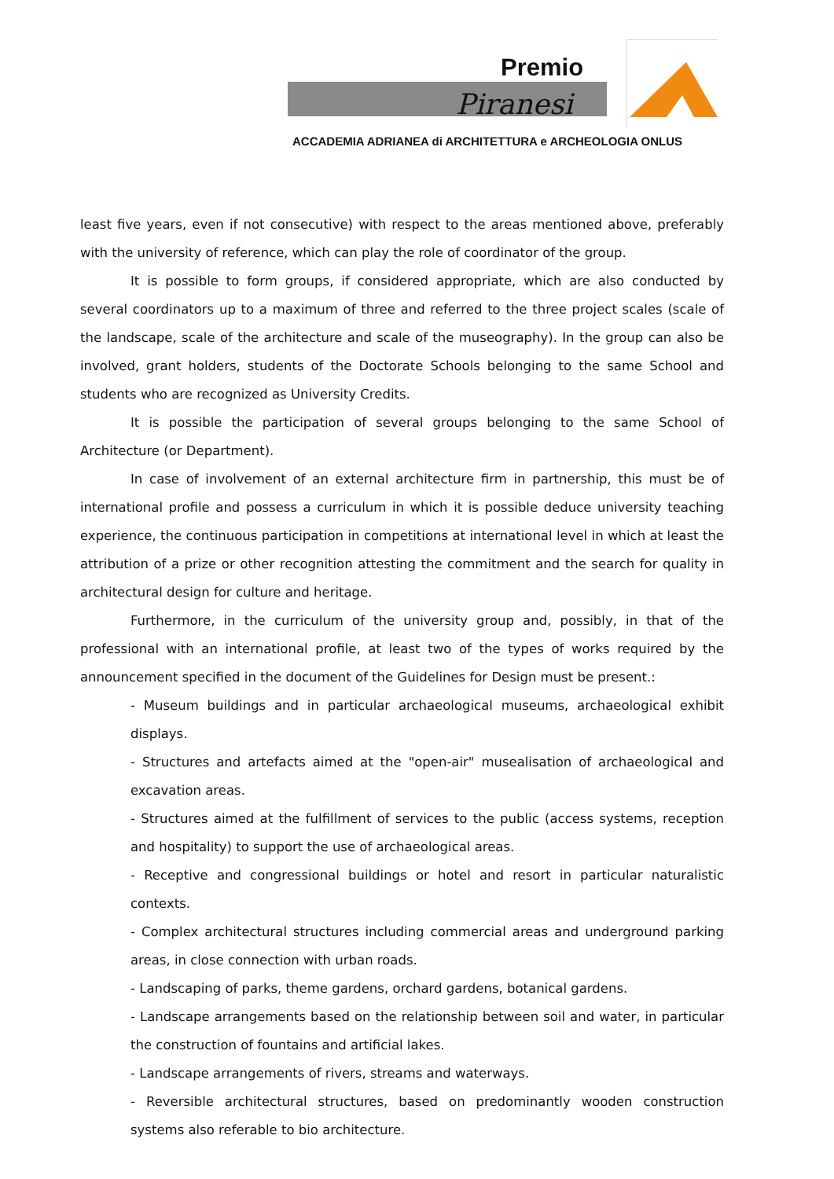Premio
Piranesi
ACCADEMIA ADRIANEA di ARCHITETTURA e ARCHEOLOGIA ONLUS
least five years, even if not consecutive) with respect to the areas mentioned above, preferably with the university of reference, which can play the role of coordinator of the group.
It is possible to form groups, if considered appropriate, which are also conducted by several coordinators up to a maximum of three and referred to the three project scales (scale of the landscape, scale of the architecture and scale of the museography). In the group can also be involved, grant holders, students of the Doctorate Schools belonging to the same School and students who are recognized as University Credits.
It is possible the participation of several groups belonging to the same School of Architecture (or Department).
In case of involvement of an external architecture firm in partnership, this must be of international profile and possess a curriculum in which it is possible deduce university teaching experience, the continuous participation in competitions at international level in which at least the attribution of a prize or other recognition attesting the commitment and the search for quality in architectural design for culture and heritage.
Furthermore, in the curriculum of the university group and, possibly, in that of the professional with an international profile, at least two of the types of works required by the announcement specified in the document of the Guidelines for Design must be present.:
- Museum buildings and in particular archaeological museums, archaeological exhibit displays.
- Structures and artefacts aimed at the "open-air" musealisation of archaeological and excavation areas.
- Structures aimed at the fulfillment of services to the public (access systems, reception and hospitality) to support the use of archaeological areas.
- Receptive and congressional buildings or hotel and resort in particular naturalistic contexts.
- Complex architectural structures including commercial areas and underground parking areas, in close connection with urban roads.
- Landscaping of parks, theme gardens, orchard gardens, botanical gardens.
- Landscape arrangements based on the relationship between soil and water, in particular the construction of fountains and artificial lakes.
- Landscape arrangements of rivers, streams and waterways.
- Reversible architectural structures, based on predominantly wooden construction systems also referable to bio architecture.